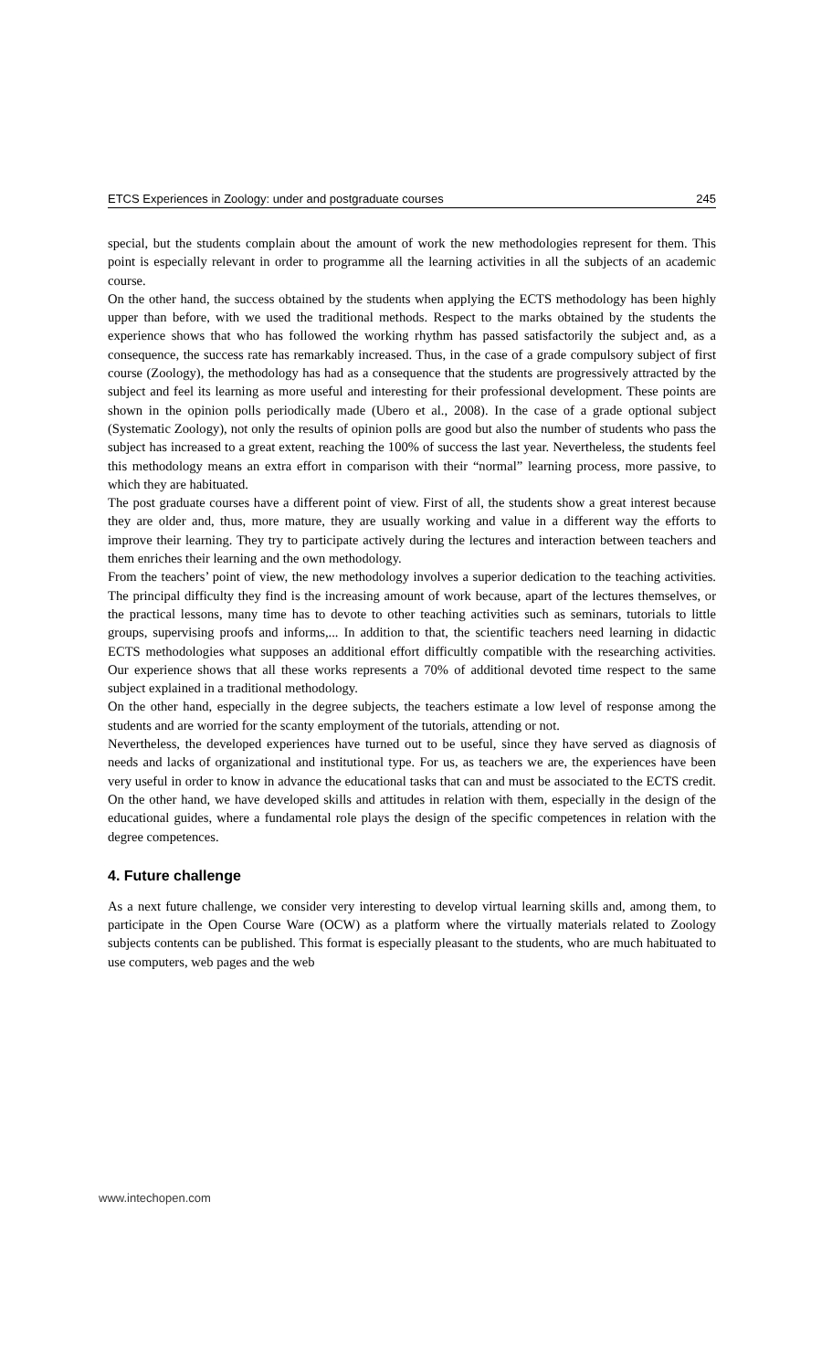ETCS Experiences in Zoology: under and postgraduate courses 245
special, but the students complain about the amount of work the new methodologies represent for them. This point is especially relevant in order to programme all the learning activities in all the subjects of an academic course.
On the other hand, the success obtained by the students when applying the ECTS methodology has been highly upper than before, with we used the traditional methods. Respect to the marks obtained by the students the experience shows that who has followed the working rhythm has passed satisfactorily the subject and, as a consequence, the success rate has remarkably increased. Thus, in the case of a grade compulsory subject of first course (Zoology), the methodology has had as a consequence that the students are progressively attracted by the subject and feel its learning as more useful and interesting for their professional development. These points are shown in the opinion polls periodically made (Ubero et al., 2008). In the case of a grade optional subject (Systematic Zoology), not only the results of opinion polls are good but also the number of students who pass the subject has increased to a great extent, reaching the 100% of success the last year. Nevertheless, the students feel this methodology means an extra effort in comparison with their “normal” learning process, more passive, to which they are habituated.
The post graduate courses have a different point of view. First of all, the students show a great interest because they are older and, thus, more mature, they are usually working and value in a different way the efforts to improve their learning. They try to participate actively during the lectures and interaction between teachers and them enriches their learning and the own methodology.
From the teachers’ point of view, the new methodology involves a superior dedication to the teaching activities. The principal difficulty they find is the increasing amount of work because, apart of the lectures themselves, or the practical lessons, many time has to devote to other teaching activities such as seminars, tutorials to little groups, supervising proofs and informs,... In addition to that, the scientific teachers need learning in didactic ECTS methodologies what supposes an additional effort difficultly compatible with the researching activities. Our experience shows that all these works represents a 70% of additional devoted time respect to the same subject explained in a traditional methodology.
On the other hand, especially in the degree subjects, the teachers estimate a low level of response among the students and are worried for the scanty employment of the tutorials, attending or not.
Nevertheless, the developed experiences have turned out to be useful, since they have served as diagnosis of needs and lacks of organizational and institutional type. For us, as teachers we are, the experiences have been very useful in order to know in advance the educational tasks that can and must be associated to the ECTS credit. On the other hand, we have developed skills and attitudes in relation with them, especially in the design of the educational guides, where a fundamental role plays the design of the specific competences in relation with the degree competences.
4. Future challenge
As a next future challenge, we consider very interesting to develop virtual learning skills and, among them, to participate in the Open Course Ware (OCW) as a platform where the virtually materials related to Zoology subjects contents can be published. This format is especially pleasant to the students, who are much habituated to use computers, web pages and the web
www.intechopen.com